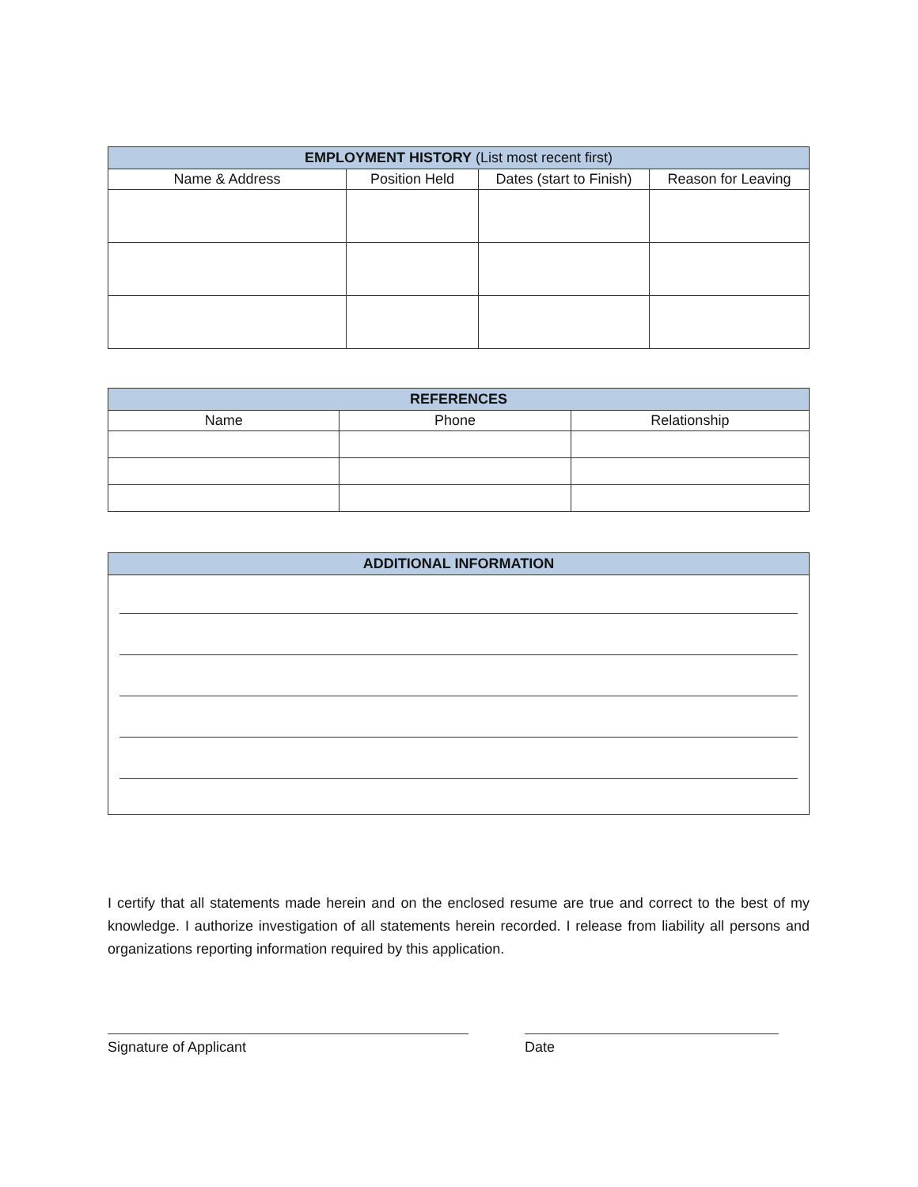| EMPLOYMENT HISTORY (List most recent first) | | | |
| --- | --- | --- | --- |
| Name & Address | Position Held | Dates (start to Finish) | Reason for Leaving |
| REFERENCES | | |
| --- | --- | --- |
| Name | Phone | Relationship |
| ADDITIONAL INFORMATION |
| --- |
I certify that all statements made herein and on the enclosed resume are true and correct to the best of my knowledge. I authorize investigation of all statements herein recorded. I release from liability all persons and organizations reporting information required by this application.
Signature of Applicant Date